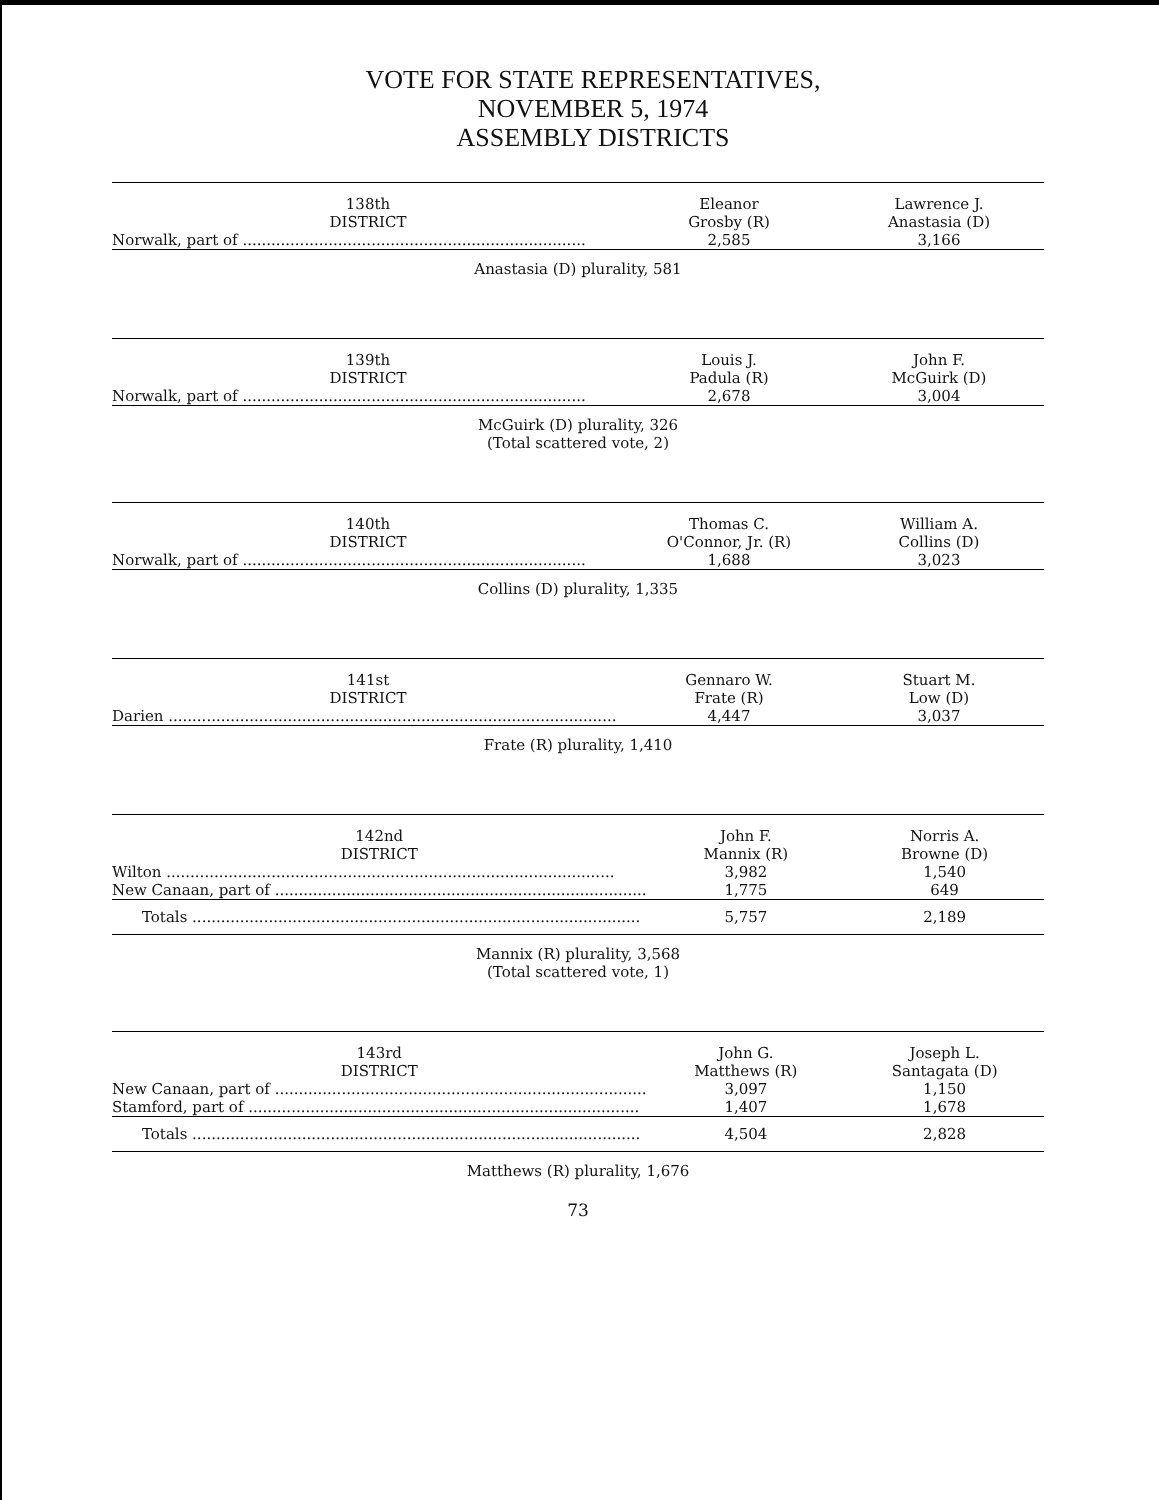VOTE FOR STATE REPRESENTATIVES,
NOVEMBER 5, 1974
ASSEMBLY DISTRICTS
| 138th DISTRICT | Eleanor Grosby (R) | Lawrence J. Anastasia (D) |
| --- | --- | --- |
| Norwalk, part of ........................................................................ | 2,585 | 3,166 |
Anastasia (D) plurality, 581
| 139th DISTRICT | Louis J. Padula (R) | John F. McGuirk (D) |
| --- | --- | --- |
| Norwalk, part of ........................................................................ | 2,678 | 3,004 |
McGuirk (D) plurality, 326
(Total scattered vote, 2)
| 140th DISTRICT | Thomas C. O'Connor, Jr. (R) | William A. Collins (D) |
| --- | --- | --- |
| Norwalk, part of ........................................................................ | 1,688 | 3,023 |
Collins (D) plurality, 1,335
| 141st DISTRICT | Gennaro W. Frate (R) | Stuart M. Low (D) |
| --- | --- | --- |
| Darien .............................................................................................. | 4,447 | 3,037 |
Frate (R) plurality, 1,410
| 142nd DISTRICT | John F. Mannix (R) | Norris A. Browne (D) |
| --- | --- | --- |
| Wilton .............................................................................................. | 3,982 | 1,540 |
| New Canaan, part of .............................................................................. | 1,775 | 649 |
| Totals .............................................................................................. | 5,757 | 2,189 |
Mannix (R) plurality, 3,568
(Total scattered vote, 1)
| 143rd DISTRICT | John G. Matthews (R) | Joseph L. Santagata (D) |
| --- | --- | --- |
| New Canaan, part of .............................................................................. | 3,097 | 1,150 |
| Stamford, part of .................................................................................. | 1,407 | 1,678 |
| Totals .............................................................................................. | 4,504 | 2,828 |
Matthews (R) plurality, 1,676
73